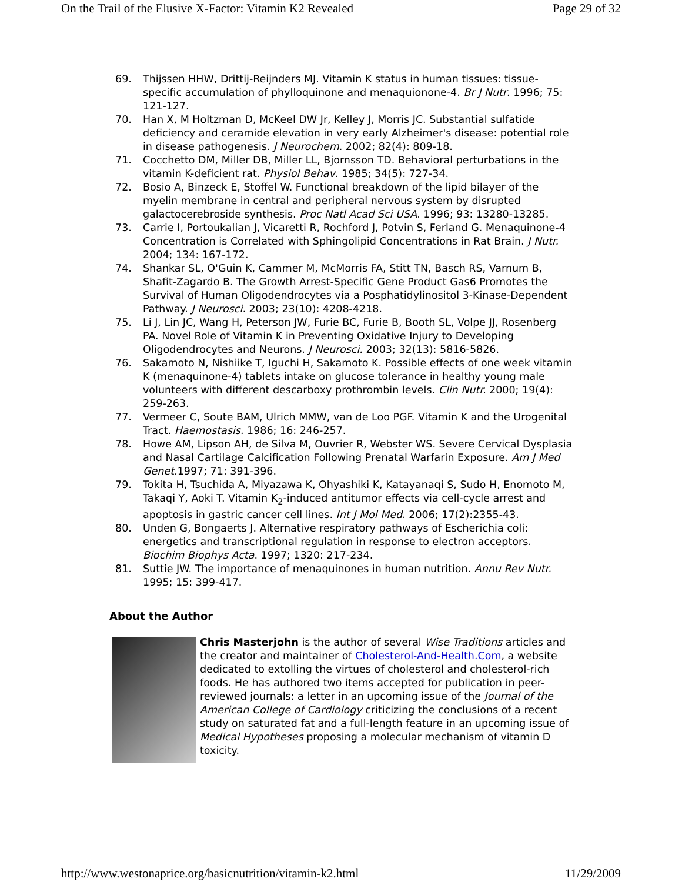On the Trail of the Elusive X-Factor: Vitamin K2 Revealed Page 29 of 32
69. Thijssen HHW, Drittij-Reijnders MJ. Vitamin K status in human tissues: tissue-specific accumulation of phylloquinone and menaquionone-4. Br J Nutr. 1996; 75: 121-127.
70. Han X, M Holtzman D, McKeel DW Jr, Kelley J, Morris JC. Substantial sulfatide deficiency and ceramide elevation in very early Alzheimer's disease: potential role in disease pathogenesis. J Neurochem. 2002; 82(4): 809-18.
71. Cocchetto DM, Miller DB, Miller LL, Bjornsson TD. Behavioral perturbations in the vitamin K-deficient rat. Physiol Behav. 1985; 34(5): 727-34.
72. Bosio A, Binzeck E, Stoffel W. Functional breakdown of the lipid bilayer of the myelin membrane in central and peripheral nervous system by disrupted galactocerebroside synthesis. Proc Natl Acad Sci USA. 1996; 93: 13280-13285.
73. Carrie I, Portoukalian J, Vicaretti R, Rochford J, Potvin S, Ferland G. Menaquinone-4 Concentration is Correlated with Sphingolipid Concentrations in Rat Brain. J Nutr. 2004; 134: 167-172.
74. Shankar SL, O'Guin K, Cammer M, McMorris FA, Stitt TN, Basch RS, Varnum B, Shafit-Zagardo B. The Growth Arrest-Specific Gene Product Gas6 Promotes the Survival of Human Oligodendrocytes via a Posphatidylinositol 3-Kinase-Dependent Pathway. J Neurosci. 2003; 23(10): 4208-4218.
75. Li J, Lin JC, Wang H, Peterson JW, Furie BC, Furie B, Booth SL, Volpe JJ, Rosenberg PA. Novel Role of Vitamin K in Preventing Oxidative Injury to Developing Oligodendrocytes and Neurons. J Neurosci. 2003; 32(13): 5816-5826.
76. Sakamoto N, Nishiike T, Iguchi H, Sakamoto K. Possible effects of one week vitamin K (menaquinone-4) tablets intake on glucose tolerance in healthy young male volunteers with different descarboxy prothrombin levels. Clin Nutr. 2000; 19(4): 259-263.
77. Vermeer C, Soute BAM, Ulrich MMW, van de Loo PGF. Vitamin K and the Urogenital Tract. Haemostasis. 1986; 16: 246-257.
78. Howe AM, Lipson AH, de Silva M, Ouvrier R, Webster WS. Severe Cervical Dysplasia and Nasal Cartilage Calcification Following Prenatal Warfarin Exposure. Am J Med Genet. 1997; 71: 391-396.
79. Tokita H, Tsuchida A, Miyazawa K, Ohyashiki K, Katayanaqi S, Sudo H, Enomoto M, Takaqi Y, Aoki T. Vitamin K<sub>2</sub>-induced antitumor effects via cell-cycle arrest and apoptosis in gastric cancer cell lines. Int J Mol Med. 2006; 17(2):2355-43.
80. Unden G, Bongaerts J. Alternative respiratory pathways of Escherichia coli: energetics and transcriptional regulation in response to electron acceptors. Biochim Biophys Acta. 1997; 1320: 217-234.
81. Suttie JW. The importance of menaquinones in human nutrition. Annu Rev Nutr. 1995; 15: 399-417.
About the Author
Chris Masterjohn is the author of several Wise Traditions articles and the creator and maintainer of Cholesterol-And-Health.Com, a website dedicated to extolling the virtues of cholesterol and cholesterol-rich foods. He has authored two items accepted for publication in peer-reviewed journals: a letter in an upcoming issue of the Journal of the American College of Cardiology criticizing the conclusions of a recent study on saturated fat and a full-length feature in an upcoming issue of Medical Hypotheses proposing a molecular mechanism of vitamin D toxicity.
http://www.westonaprice.org/basicnutrition/vitamin-k2.html 11/29/2009